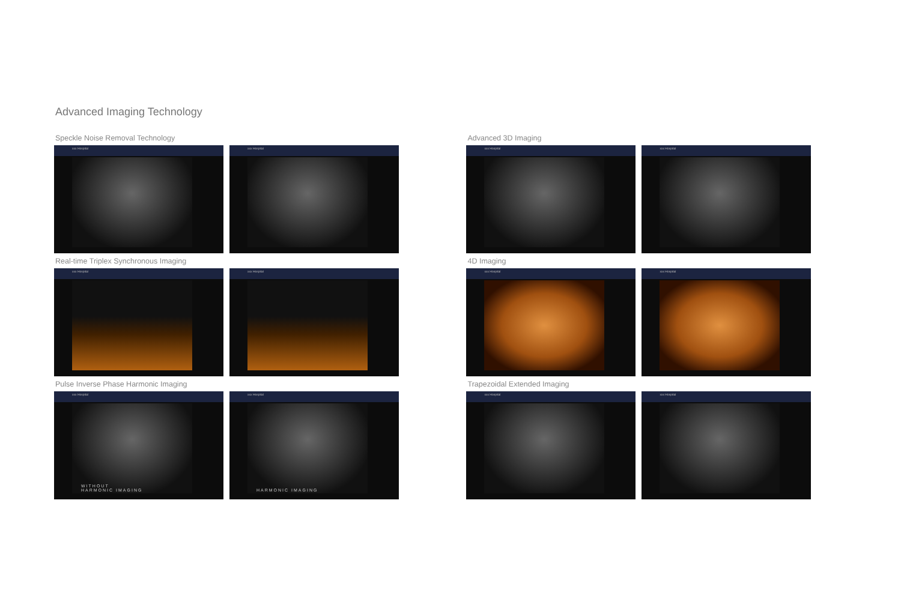Advanced Imaging Technology
Speckle Noise Removal Technology
xxx Hospital xxx Hospital
Real-time Triplex Synchronous Imaging
xxx Hospital xxx Hospital
Pulse Inverse Phase Harmonic Imaging
xxx Hospital
WITHOUT
HARMONIC IMAGING
xxx Hospital
HARMONIC IMAGING
Advanced 3D Imaging
xxx Hospital xxx Hospital
4D Imaging
xxx Hospital xxx Hospital
Trapezoidal Extended Imaging
xxx Hospital xxx Hospital